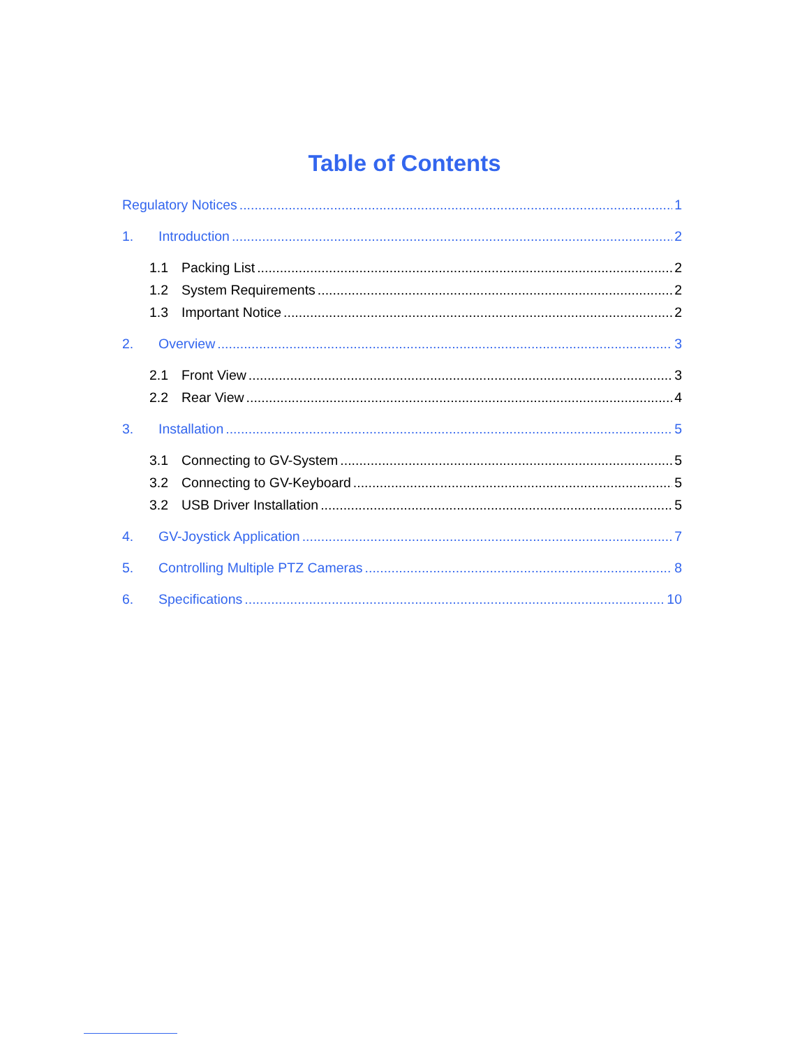Table of Contents
Regulatory Notices 1
1. Introduction 2
1.1 Packing List 2
1.2 System Requirements 2
1.3 Important Notice 2
2. Overview 3
2.1 Front View 3
2.2 Rear View 4
3. Installation 5
3.1 Connecting to GV-System 5
3.2 Connecting to GV-Keyboard 5
3.2 USB Driver Installation 5
4. GV-Joystick Application 7
5. Controlling Multiple PTZ Cameras 8
6. Specifications 10